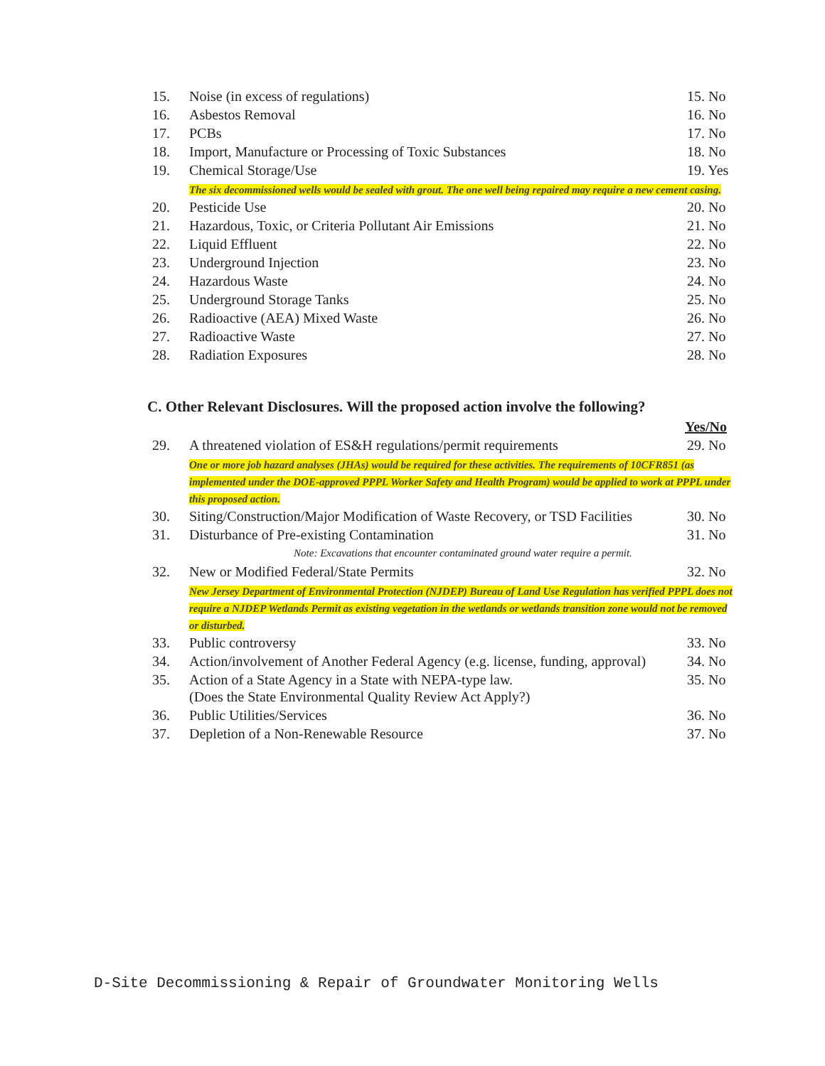| 15. | Noise (in excess of regulations) | 15. No |
| 16. | Asbestos Removal | 16. No |
| 17. | PCBs | 17. No |
| 18. | Import, Manufacture or Processing of Toxic Substances | 18. No |
| 19. | Chemical Storage/Use | 19. Yes |
| | The six decommissioned wells would be sealed with grout. The one well being repaired may require a new cement casing. | |
| 20. | Pesticide Use | 20. No |
| 21. | Hazardous, Toxic, or Criteria Pollutant Air Emissions | 21. No |
| 22. | Liquid Effluent | 22. No |
| 23. | Underground Injection | 23. No |
| 24. | Hazardous Waste | 24. No |
| 25. | Underground Storage Tanks | 25. No |
| 26. | Radioactive (AEA) Mixed Waste | 26. No |
| 27. | Radioactive Waste | 27. No |
| 28. | Radiation Exposures | 28. No |
C. Other Relevant Disclosures. Will the proposed action involve the following?
| | | Yes/No |
| 29. | A threatened violation of ES&H regulations/permit requirements | 29. No |
| | One or more job hazard analyses (JHAs) would be required for these activities. The requirements of 10CFR851 (as implemented under the DOE-approved PPPL Worker Safety and Health Program) would be applied to work at PPPL under this proposed action. | |
| 30. | Siting/Construction/Major Modification of Waste Recovery, or TSD Facilities | 30. No |
| 31. | Disturbance of Pre-existing Contamination | 31. No |
| | Note: Excavations that encounter contaminated ground water require a permit. | |
| 32. | New or Modified Federal/State Permits | 32. No |
| | New Jersey Department of Environmental Protection (NJDEP) Bureau of Land Use Regulation has verified PPPL does not require a NJDEP Wetlands Permit as existing vegetation in the wetlands or wetlands transition zone would not be removed or disturbed. | |
| 33. | Public controversy | 33. No |
| 34. | Action/involvement of Another Federal Agency (e.g. license, funding, approval) | 34. No |
| 35. | Action of a State Agency in a State with NEPA-type law. (Does the State Environmental Quality Review Act Apply?) | 35. No |
| 36. | Public Utilities/Services | 36. No |
| 37. | Depletion of a Non-Renewable Resource | 37. No |
D-Site Decommissioning & Repair of Groundwater Monitoring Wells